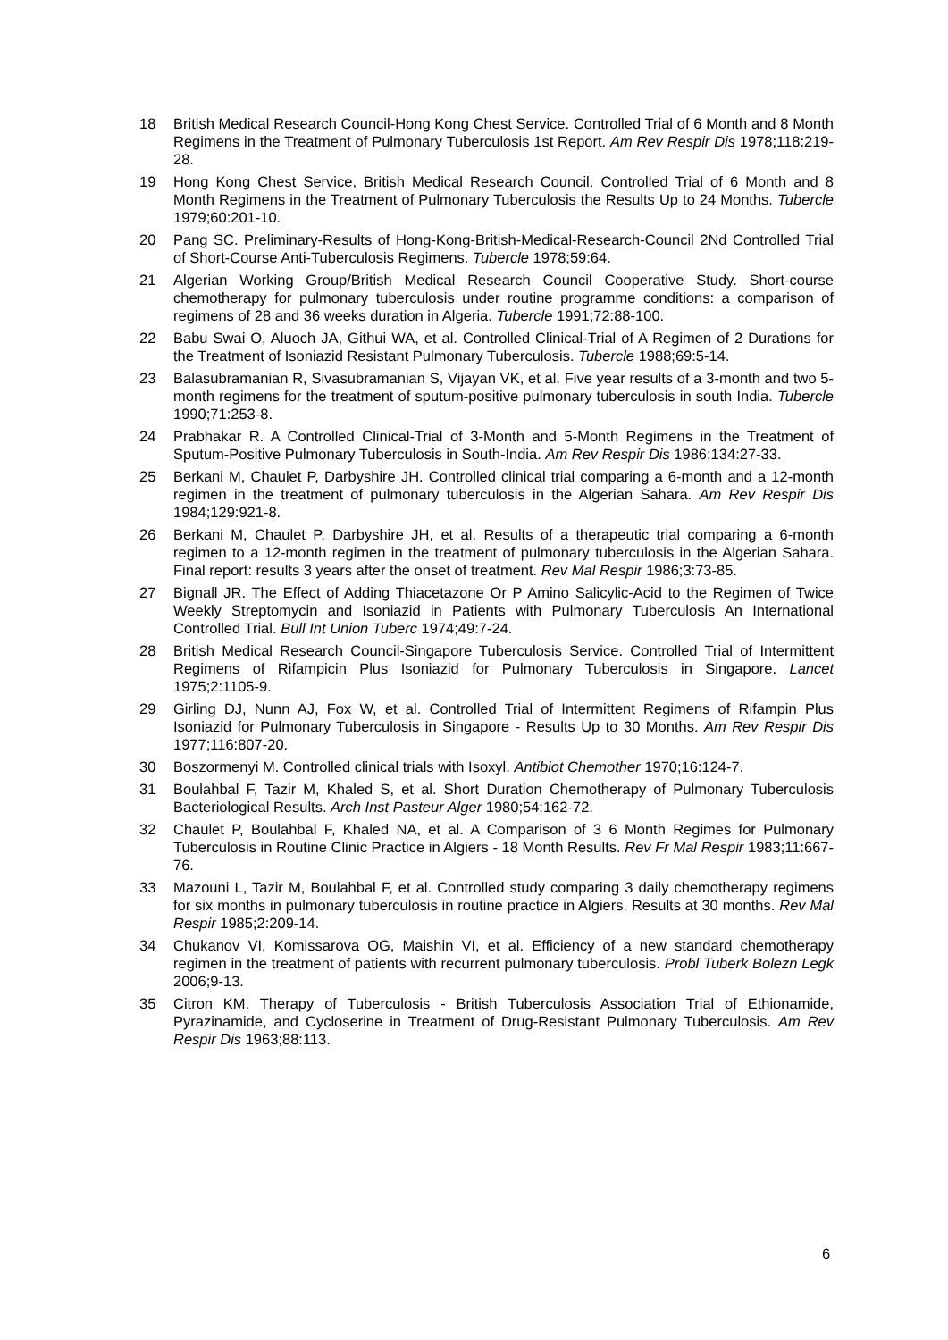18 British Medical Research Council-Hong Kong Chest Service. Controlled Trial of 6 Month and 8 Month Regimens in the Treatment of Pulmonary Tuberculosis 1st Report. Am Rev Respir Dis 1978;118:219-28.
19 Hong Kong Chest Service, British Medical Research Council. Controlled Trial of 6 Month and 8 Month Regimens in the Treatment of Pulmonary Tuberculosis the Results Up to 24 Months. Tubercle 1979;60:201-10.
20 Pang SC. Preliminary-Results of Hong-Kong-British-Medical-Research-Council 2Nd Controlled Trial of Short-Course Anti-Tuberculosis Regimens. Tubercle 1978;59:64.
21 Algerian Working Group/British Medical Research Council Cooperative Study. Short-course chemotherapy for pulmonary tuberculosis under routine programme conditions: a comparison of regimens of 28 and 36 weeks duration in Algeria. Tubercle 1991;72:88-100.
22 Babu Swai O, Aluoch JA, Githui WA, et al. Controlled Clinical-Trial of A Regimen of 2 Durations for the Treatment of Isoniazid Resistant Pulmonary Tuberculosis. Tubercle 1988;69:5-14.
23 Balasubramanian R, Sivasubramanian S, Vijayan VK, et al. Five year results of a 3-month and two 5-month regimens for the treatment of sputum-positive pulmonary tuberculosis in south India. Tubercle 1990;71:253-8.
24 Prabhakar R. A Controlled Clinical-Trial of 3-Month and 5-Month Regimens in the Treatment of Sputum-Positive Pulmonary Tuberculosis in South-India. Am Rev Respir Dis 1986;134:27-33.
25 Berkani M, Chaulet P, Darbyshire JH. Controlled clinical trial comparing a 6-month and a 12-month regimen in the treatment of pulmonary tuberculosis in the Algerian Sahara. Am Rev Respir Dis 1984;129:921-8.
26 Berkani M, Chaulet P, Darbyshire JH, et al. Results of a therapeutic trial comparing a 6-month regimen to a 12-month regimen in the treatment of pulmonary tuberculosis in the Algerian Sahara. Final report: results 3 years after the onset of treatment. Rev Mal Respir 1986;3:73-85.
27 Bignall JR. The Effect of Adding Thiacetazone Or P Amino Salicylic-Acid to the Regimen of Twice Weekly Streptomycin and Isoniazid in Patients with Pulmonary Tuberculosis An International Controlled Trial. Bull Int Union Tuberc 1974;49:7-24.
28 British Medical Research Council-Singapore Tuberculosis Service. Controlled Trial of Intermittent Regimens of Rifampicin Plus Isoniazid for Pulmonary Tuberculosis in Singapore. Lancet 1975;2:1105-9.
29 Girling DJ, Nunn AJ, Fox W, et al. Controlled Trial of Intermittent Regimens of Rifampin Plus Isoniazid for Pulmonary Tuberculosis in Singapore - Results Up to 30 Months. Am Rev Respir Dis 1977;116:807-20.
30 Boszormenyi M. Controlled clinical trials with Isoxyl. Antibiot Chemother 1970;16:124-7.
31 Boulahbal F, Tazir M, Khaled S, et al. Short Duration Chemotherapy of Pulmonary Tuberculosis Bacteriological Results. Arch Inst Pasteur Alger 1980;54:162-72.
32 Chaulet P, Boulahbal F, Khaled NA, et al. A Comparison of 3 6 Month Regimes for Pulmonary Tuberculosis in Routine Clinic Practice in Algiers - 18 Month Results. Rev Fr Mal Respir 1983;11:667-76.
33 Mazouni L, Tazir M, Boulahbal F, et al. Controlled study comparing 3 daily chemotherapy regimens for six months in pulmonary tuberculosis in routine practice in Algiers. Results at 30 months. Rev Mal Respir 1985;2:209-14.
34 Chukanov VI, Komissarova OG, Maishin VI, et al. Efficiency of a new standard chemotherapy regimen in the treatment of patients with recurrent pulmonary tuberculosis. Probl Tuberk Bolezn Legk 2006;9-13.
35 Citron KM. Therapy of Tuberculosis - British Tuberculosis Association Trial of Ethionamide, Pyrazinamide, and Cycloserine in Treatment of Drug-Resistant Pulmonary Tuberculosis. Am Rev Respir Dis 1963;88:113.
6